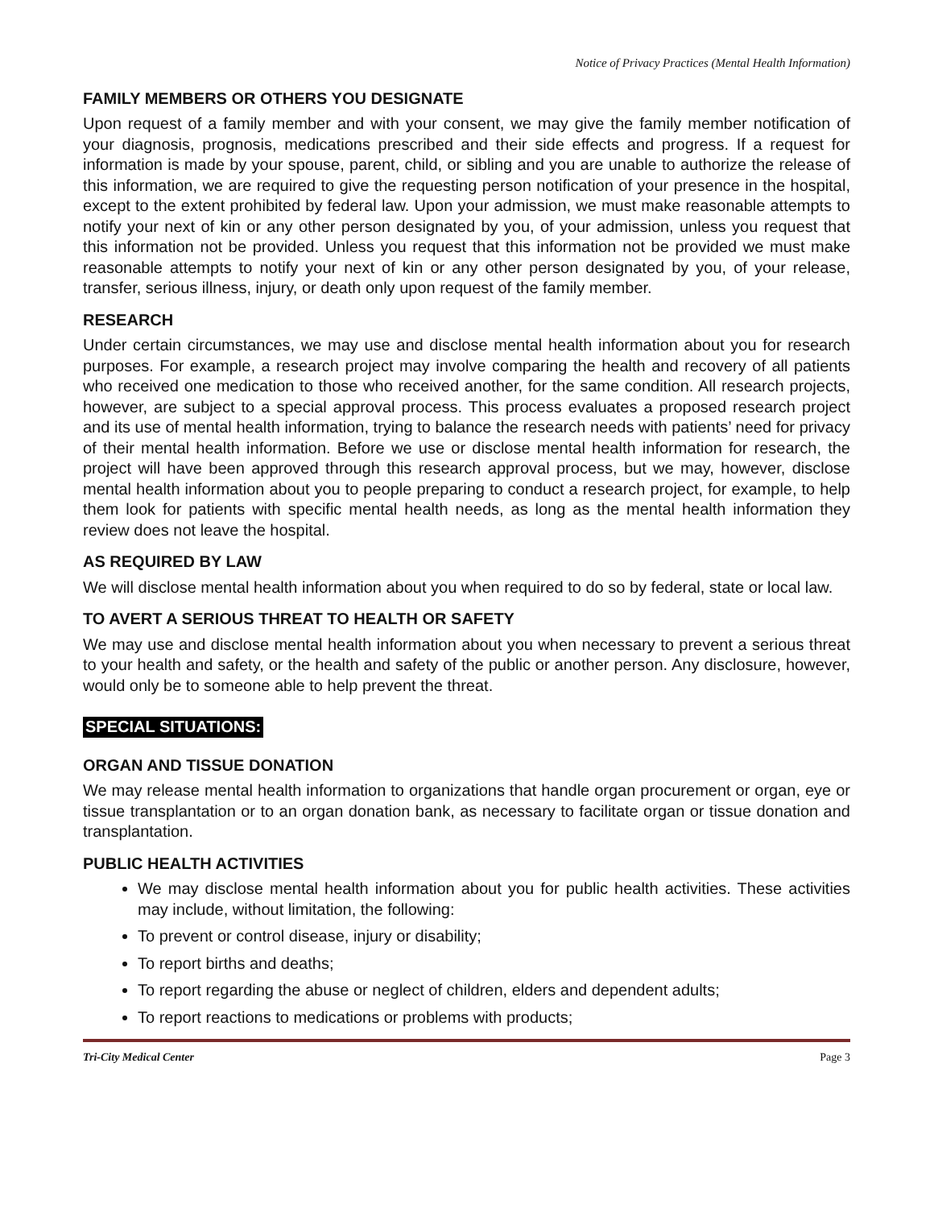Notice of Privacy Practices (Mental Health Information)
FAMILY MEMBERS OR OTHERS YOU DESIGNATE
Upon request of a family member and with your consent, we may give the family member notification of your diagnosis, prognosis, medications prescribed and their side effects and progress. If a request for information is made by your spouse, parent, child, or sibling and you are unable to authorize the release of this information, we are required to give the requesting person notification of your presence in the hospital, except to the extent prohibited by federal law. Upon your admission, we must make reasonable attempts to notify your next of kin or any other person designated by you, of your admission, unless you request that this information not be provided. Unless you request that this information not be provided we must make reasonable attempts to notify your next of kin or any other person designated by you, of your release, transfer, serious illness, injury, or death only upon request of the family member.
RESEARCH
Under certain circumstances, we may use and disclose mental health information about you for research purposes. For example, a research project may involve comparing the health and recovery of all patients who received one medication to those who received another, for the same condition. All research projects, however, are subject to a special approval process. This process evaluates a proposed research project and its use of mental health information, trying to balance the research needs with patients’ need for privacy of their mental health information. Before we use or disclose mental health information for research, the project will have been approved through this research approval process, but we may, however, disclose mental health information about you to people preparing to conduct a research project, for example, to help them look for patients with specific mental health needs, as long as the mental health information they review does not leave the hospital.
AS REQUIRED BY LAW
We will disclose mental health information about you when required to do so by federal, state or local law.
TO AVERT A SERIOUS THREAT TO HEALTH OR SAFETY
We may use and disclose mental health information about you when necessary to prevent a serious threat to your health and safety, or the health and safety of the public or another person. Any disclosure, however, would only be to someone able to help prevent the threat.
SPECIAL SITUATIONS:
ORGAN AND TISSUE DONATION
We may release mental health information to organizations that handle organ procurement or organ, eye or tissue transplantation or to an organ donation bank, as necessary to facilitate organ or tissue donation and transplantation.
PUBLIC HEALTH ACTIVITIES
We may disclose mental health information about you for public health activities. These activities may include, without limitation, the following:
To prevent or control disease, injury or disability;
To report births and deaths;
To report regarding the abuse or neglect of children, elders and dependent adults;
To report reactions to medications or problems with products;
Tri-City Medical Center Page 3